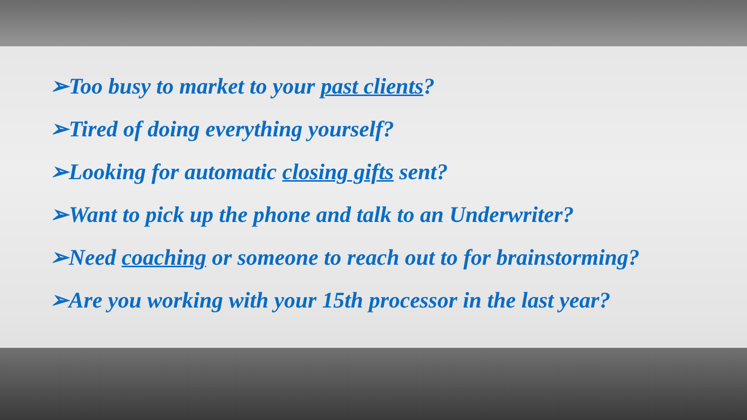➢Too busy to market to your past clients?
➢Tired of doing everything yourself?
➢Looking for automatic closing gifts sent?
➢Want to pick up the phone and talk to an Underwriter?
➢Need coaching or someone to reach out to for brainstorming?
➢Are you working with your 15th processor in the last year?